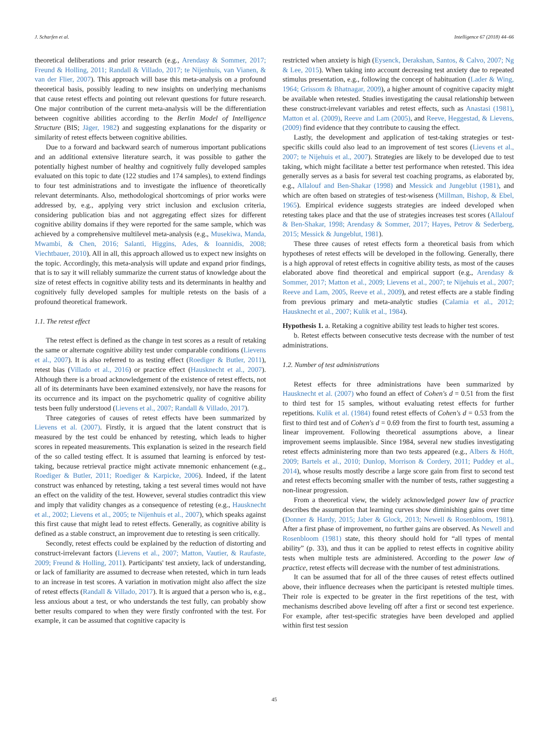J. Scharfen et al. Intelligence 67 (2018) 44–66
theoretical deliberations and prior research (e.g., Arendasy & Sommer, 2017; Freund & Holling, 2011; Randall & Villado, 2017; te Nijenhuis, van Vianen, & van der Flier, 2007). This approach will base this meta-analysis on a profound theoretical basis, possibly leading to new insights on underlying mechanisms that cause retest effects and pointing out relevant questions for future research. One major contribution of the current meta-analysis will be the differentiation between cognitive abilities according to the Berlin Model of Intelligence Structure (BIS; Jäger, 1982) and suggesting explanations for the disparity or similarity of retest effects between cognitive abilities.
Due to a forward and backward search of numerous important publications and an additional extensive literature search, it was possible to gather the potentially highest number of healthy and cognitively fully developed samples evaluated on this topic to date (122 studies and 174 samples), to extend findings to four test administrations and to investigate the influence of theoretically relevant determinants. Also, methodological shortcomings of prior works were addressed by, e.g., applying very strict inclusion and exclusion criteria, considering publication bias and not aggregating effect sizes for different cognitive ability domains if they were reported for the same sample, which was achieved by a comprehensive multilevel meta-analysis (e.g., Musekiwa, Manda, Mwambi, & Chen, 2016; Salanti, Higgins, Ades, & Ioannidis, 2008; Viechtbauer, 2010). All in all, this approach allowed us to expect new insights on the topic. Accordingly, this meta-analysis will update and expand prior findings, that is to say it will reliably summarize the current status of knowledge about the size of retest effects in cognitive ability tests and its determinants in healthy and cognitively fully developed samples for multiple retests on the basis of a profound theoretical framework.
1.1. The retest effect
The retest effect is defined as the change in test scores as a result of retaking the same or alternate cognitive ability test under comparable conditions (Lievens et al., 2007). It is also referred to as testing effect (Roediger & Butler, 2011), retest bias (Villado et al., 2016) or practice effect (Hausknecht et al., 2007). Although there is a broad acknowledgement of the existence of retest effects, not all of its determinants have been examined extensively, nor have the reasons for its occurrence and its impact on the psychometric quality of cognitive ability tests been fully understood (Lievens et al., 2007; Randall & Villado, 2017).
Three categories of causes of retest effects have been summarized by Lievens et al. (2007). Firstly, it is argued that the latent construct that is measured by the test could be enhanced by retesting, which leads to higher scores in repeated measurements. This explanation is seized in the research field of the so called testing effect. It is assumed that learning is enforced by test-taking, because retrieval practice might activate mnemonic enhancement (e.g., Roediger & Butler, 2011; Roediger & Karpicke, 2006). Indeed, if the latent construct was enhanced by retesting, taking a test several times would not have an effect on the validity of the test. However, several studies contradict this view and imply that validity changes as a consequence of retesting (e.g., Hausknecht et al., 2002; Lievens et al., 2005; te Nijenhuis et al., 2007), which speaks against this first cause that might lead to retest effects. Generally, as cognitive ability is defined as a stable construct, an improvement due to retesting is seen critically.
Secondly, retest effects could be explained by the reduction of distorting and construct-irrelevant factors (Lievens et al., 2007; Matton, Vautier, & Raufaste, 2009; Freund & Holling, 2011). Participants' test anxiety, lack of understanding, or lack of familiarity are assumed to decrease when retested, which in turn leads to an increase in test scores. A variation in motivation might also affect the size of retest effects (Randall & Villado, 2017). It is argued that a person who is, e.g., less anxious about a test, or who understands the test fully, can probably show better results compared to when they were firstly confronted with the test. For example, it can be assumed that cognitive capacity is
restricted when anxiety is high (Eysenck, Derakshan, Santos, & Calvo, 2007; Ng & Lee, 2015). When taking into account decreasing test anxiety due to repeated stimulus presentation, e.g., following the concept of habituation (Lader & Wing, 1964; Grissom & Bhatnagar, 2009), a higher amount of cognitive capacity might be available when retested. Studies investigating the causal relationship between these construct-irrelevant variables and retest effects, such as Anastasi (1981), Matton et al. (2009), Reeve and Lam (2005), and Reeve, Heggestad, & Lievens, (2009) find evidence that they contribute to causing the effect.
Lastly, the development and application of test-taking strategies or test-specific skills could also lead to an improvement of test scores (Lievens et al., 2007; te Nijehuis et al., 2007). Strategies are likely to be developed due to test taking, which might facilitate a better test performance when retested. This idea generally serves as a basis for several test coaching programs, as elaborated by, e.g., Allalouf and Ben-Shakar (1998) and Messick and Jungeblut (1981), and which are often based on strategies of test-wiseness (Millman, Bishop, & Ebel, 1965). Empirical evidence suggests strategies are indeed developed when retesting takes place and that the use of strategies increases test scores (Allalouf & Ben-Shakar, 1998; Arendasy & Sommer, 2017; Hayes, Petrov & Sederberg, 2015; Messick & Jungeblut, 1981).
These three causes of retest effects form a theoretical basis from which hypotheses of retest effects will be developed in the following. Generally, there is a high approval of retest effects in cognitive ability tests, as most of the causes elaborated above find theoretical and empirical support (e.g., Arendasy & Sommer, 2017; Matton et al., 2009; Lievens et al., 2007; te Nijehuis et al., 2007; Reeve and Lam, 2005, Reeve et al., 2009), and retest effects are a stable finding from previous primary and meta-analytic studies (Calamia et al., 2012; Hausknecht et al., 2007; Kulik et al., 1984).
Hypothesis 1. a. Retaking a cognitive ability test leads to higher test scores.
b. Retest effects between consecutive tests decrease with the number of test administrations.
1.2. Number of test administrations
Retest effects for three administrations have been summarized by Hausknecht et al. (2007) who found an effect of Cohen's d = 0.51 from the first to third test for 15 samples, without evaluating retest effects for further repetitions. Kulik et al. (1984) found retest effects of Cohen's d = 0.53 from the first to third test and of Cohen's d = 0.69 from the first to fourth test, assuming a linear improvement. Following theoretical assumptions above, a linear improvement seems implausible. Since 1984, several new studies investigating retest effects administering more than two tests appeared (e.g., Albers & Höft, 2009; Bartels et al., 2010; Dunlop, Morrison & Cordery, 2011; Puddey et al., 2014), whose results mostly describe a large score gain from first to second test and retest effects becoming smaller with the number of tests, rather suggesting a non-linear progression.
From a theoretical view, the widely acknowledged power law of practice describes the assumption that learning curves show diminishing gains over time (Donner & Hardy, 2015; Jaber & Glock, 2013; Newell & Rosenbloom, 1981). After a first phase of improvement, no further gains are observed. As Newell and Rosenbloom (1981) state, this theory should hold for “all types of mental ability” (p. 33), and thus it can be applied to retest effects in cognitive ability tests when multiple tests are administered. According to the power law of practice, retest effects will decrease with the number of test administrations.
It can be assumed that for all of the three causes of retest effects outlined above, their influence decreases when the participant is retested multiple times. Their role is expected to be greater in the first repetitions of the test, with mechanisms described above leveling off after a first or second test experience. For example, after test-specific strategies have been developed and applied within first test session
45